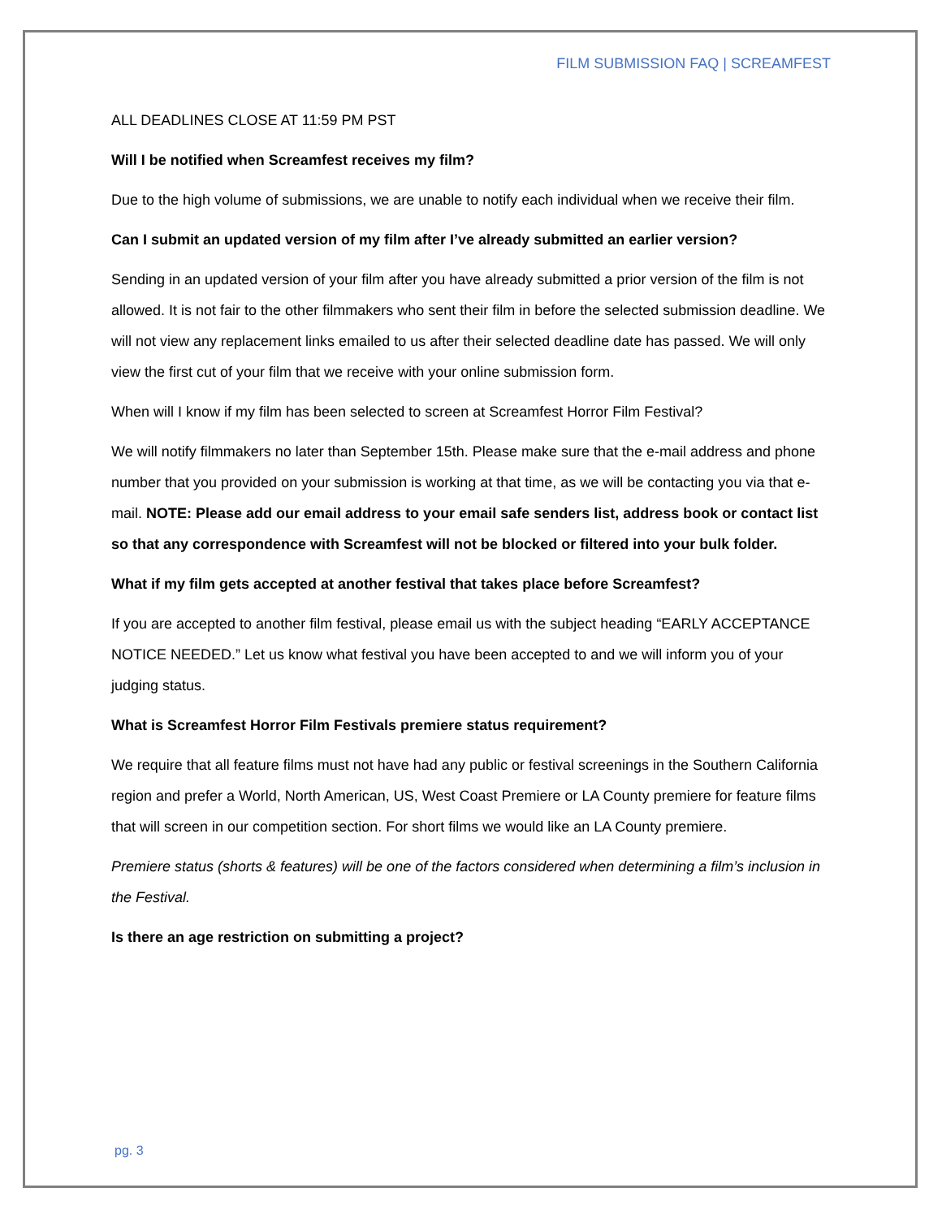FILM SUBMISSION FAQ | SCREAMFEST
ALL DEADLINES CLOSE AT 11:59 PM PST
Will I be notified when Screamfest receives my film?
Due to the high volume of submissions, we are unable to notify each individual when we receive their film.
Can I submit an updated version of my film after I’ve already submitted an earlier version?
Sending in an updated version of your film after you have already submitted a prior version of the film is not allowed. It is not fair to the other filmmakers who sent their film in before the selected submission deadline. We will not view any replacement links emailed to us after their selected deadline date has passed. We will only view the first cut of your film that we receive with your online submission form.
When will I know if my film has been selected to screen at Screamfest Horror Film Festival?
We will notify filmmakers no later than September 15th. Please make sure that the e-mail address and phone number that you provided on your submission is working at that time, as we will be contacting you via that e-mail. NOTE: Please add our email address to your email safe senders list, address book or contact list so that any correspondence with Screamfest will not be blocked or filtered into your bulk folder.
What if my film gets accepted at another festival that takes place before Screamfest?
If you are accepted to another film festival, please email us with the subject heading “EARLY ACCEPTANCE NOTICE NEEDED.” Let us know what festival you have been accepted to and we will inform you of your judging status.
What is Screamfest Horror Film Festivals premiere status requirement?
We require that all feature films must not have had any public or festival screenings in the Southern California region and prefer a World, North American, US, West Coast Premiere or LA County premiere for feature films that will screen in our competition section. For short films we would like an LA County premiere.
Premiere status (shorts & features) will be one of the factors considered when determining a film’s inclusion in the Festival.
Is there an age restriction on submitting a project?
pg. 3